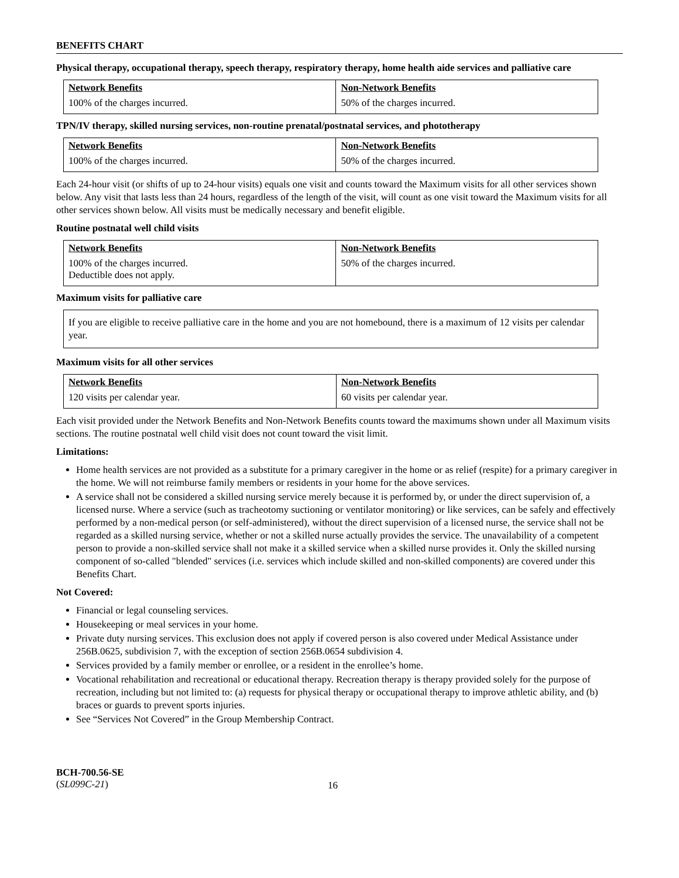BENEFITS CHART
Physical therapy, occupational therapy, speech therapy, respiratory therapy, home health aide services and palliative care
| Network Benefits | Non-Network Benefits |
| --- | --- |
| 100% of the charges incurred. | 50% of the charges incurred. |
TPN/IV therapy, skilled nursing services, non-routine prenatal/postnatal services, and phototherapy
| Network Benefits | Non-Network Benefits |
| --- | --- |
| 100% of the charges incurred. | 50% of the charges incurred. |
Each 24-hour visit (or shifts of up to 24-hour visits) equals one visit and counts toward the Maximum visits for all other services shown below. Any visit that lasts less than 24 hours, regardless of the length of the visit, will count as one visit toward the Maximum visits for all other services shown below. All visits must be medically necessary and benefit eligible.
Routine postnatal well child visits
| Network Benefits | Non-Network Benefits |
| --- | --- |
| 100% of the charges incurred. Deductible does not apply. | 50% of the charges incurred. |
Maximum visits for palliative care
If you are eligible to receive palliative care in the home and you are not homebound, there is a maximum of 12 visits per calendar year.
Maximum visits for all other services
| Network Benefits | Non-Network Benefits |
| --- | --- |
| 120 visits per calendar year. | 60 visits per calendar year. |
Each visit provided under the Network Benefits and Non-Network Benefits counts toward the maximums shown under all Maximum visits sections. The routine postnatal well child visit does not count toward the visit limit.
Limitations:
Home health services are not provided as a substitute for a primary caregiver in the home or as relief (respite) for a primary caregiver in the home. We will not reimburse family members or residents in your home for the above services.
A service shall not be considered a skilled nursing service merely because it is performed by, or under the direct supervision of, a licensed nurse. Where a service (such as tracheotomy suctioning or ventilator monitoring) or like services, can be safely and effectively performed by a non-medical person (or self-administered), without the direct supervision of a licensed nurse, the service shall not be regarded as a skilled nursing service, whether or not a skilled nurse actually provides the service. The unavailability of a competent person to provide a non-skilled service shall not make it a skilled service when a skilled nurse provides it. Only the skilled nursing component of so-called "blended" services (i.e. services which include skilled and non-skilled components) are covered under this Benefits Chart.
Not Covered:
Financial or legal counseling services.
Housekeeping or meal services in your home.
Private duty nursing services. This exclusion does not apply if covered person is also covered under Medical Assistance under 256B.0625, subdivision 7, with the exception of section 256B.0654 subdivision 4.
Services provided by a family member or enrollee, or a resident in the enrollee’s home.
Vocational rehabilitation and recreational or educational therapy. Recreation therapy is therapy provided solely for the purpose of recreation, including but not limited to: (a) requests for physical therapy or occupational therapy to improve athletic ability, and (b) braces or guards to prevent sports injuries.
See “Services Not Covered” in the Group Membership Contract.
BCH-700.56-SE
(SL099C-21)
16